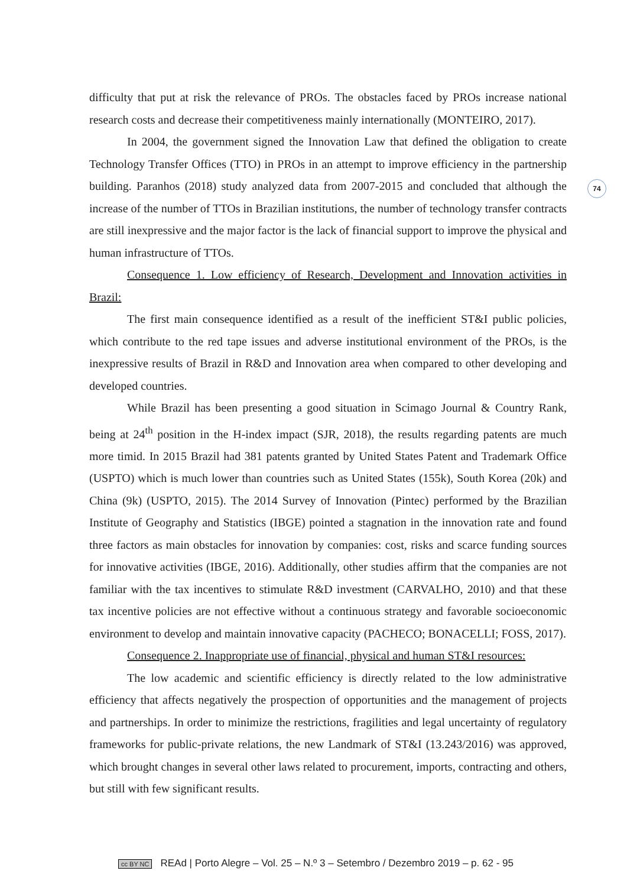74
difficulty that put at risk the relevance of PROs. The obstacles faced by PROs increase national research costs and decrease their competitiveness mainly internationally (MONTEIRO, 2017).
In 2004, the government signed the Innovation Law that defined the obligation to create Technology Transfer Offices (TTO) in PROs in an attempt to improve efficiency in the partnership building. Paranhos (2018) study analyzed data from 2007-2015 and concluded that although the increase of the number of TTOs in Brazilian institutions, the number of technology transfer contracts are still inexpressive and the major factor is the lack of financial support to improve the physical and human infrastructure of TTOs.
Consequence 1. Low efficiency of Research, Development and Innovation activities in Brazil:
The first main consequence identified as a result of the inefficient ST&I public policies, which contribute to the red tape issues and adverse institutional environment of the PROs, is the inexpressive results of Brazil in R&D and Innovation area when compared to other developing and developed countries.
While Brazil has been presenting a good situation in Scimago Journal & Country Rank, being at 24<sup>th</sup> position in the H-index impact (SJR, 2018), the results regarding patents are much more timid. In 2015 Brazil had 381 patents granted by United States Patent and Trademark Office (USPTO) which is much lower than countries such as United States (155k), South Korea (20k) and China (9k) (USPTO, 2015). The 2014 Survey of Innovation (Pintec) performed by the Brazilian Institute of Geography and Statistics (IBGE) pointed a stagnation in the innovation rate and found three factors as main obstacles for innovation by companies: cost, risks and scarce funding sources for innovative activities (IBGE, 2016). Additionally, other studies affirm that the companies are not familiar with the tax incentives to stimulate R&D investment (CARVALHO, 2010) and that these tax incentive policies are not effective without a continuous strategy and favorable socioeconomic environment to develop and maintain innovative capacity (PACHECO; BONACELLI; FOSS, 2017).
Consequence 2. Inappropriate use of financial, physical and human ST&I resources:
The low academic and scientific efficiency is directly related to the low administrative efficiency that affects negatively the prospection of opportunities and the management of projects and partnerships. In order to minimize the restrictions, fragilities and legal uncertainty of regulatory frameworks for public-private relations, the new Landmark of ST&I (13.243/2016) was approved, which brought changes in several other laws related to procurement, imports, contracting and others, but still with few significant results.
cc BY NC REAd | Porto Alegre – Vol. 25 – N.º 3 – Setembro / Dezembro 2019 – p. 62 - 95